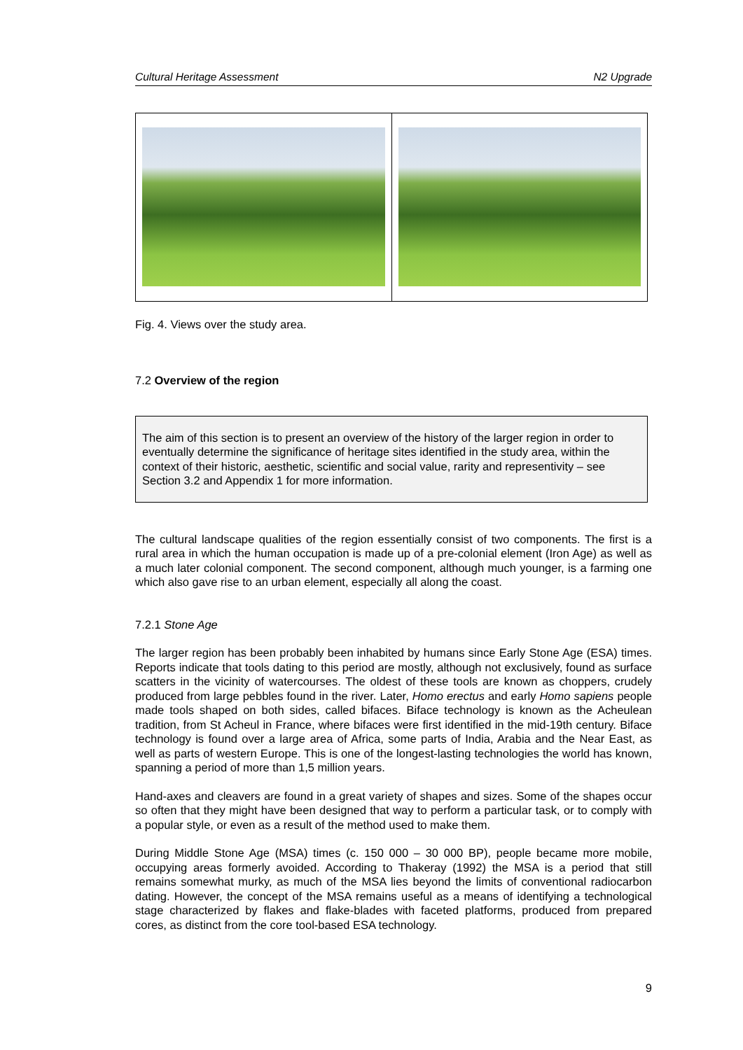Cultural Heritage Assessment N2 Upgrade
Fig. 4. Views over the study area.
7.2 Overview of the region
The aim of this section is to present an overview of the history of the larger region in order to eventually determine the significance of heritage sites identified in the study area, within the context of their historic, aesthetic, scientific and social value, rarity and representivity – see Section 3.2 and Appendix 1 for more information.
The cultural landscape qualities of the region essentially consist of two components. The first is a rural area in which the human occupation is made up of a pre-colonial element (Iron Age) as well as a much later colonial component. The second component, although much younger, is a farming one which also gave rise to an urban element, especially all along the coast.
7.2.1 Stone Age
The larger region has been probably been inhabited by humans since Early Stone Age (ESA) times. Reports indicate that tools dating to this period are mostly, although not exclusively, found as surface scatters in the vicinity of watercourses. The oldest of these tools are known as choppers, crudely produced from large pebbles found in the river. Later, Homo erectus and early Homo sapiens people made tools shaped on both sides, called bifaces. Biface technology is known as the Acheulean tradition, from St Acheul in France, where bifaces were first identified in the mid-19th century. Biface technology is found over a large area of Africa, some parts of India, Arabia and the Near East, as well as parts of western Europe. This is one of the longest-lasting technologies the world has known, spanning a period of more than 1,5 million years.
Hand-axes and cleavers are found in a great variety of shapes and sizes. Some of the shapes occur so often that they might have been designed that way to perform a particular task, or to comply with a popular style, or even as a result of the method used to make them.
During Middle Stone Age (MSA) times (c. 150 000 – 30 000 BP), people became more mobile, occupying areas formerly avoided. According to Thakeray (1992) the MSA is a period that still remains somewhat murky, as much of the MSA lies beyond the limits of conventional radiocarbon dating. However, the concept of the MSA remains useful as a means of identifying a technological stage characterized by flakes and flake-blades with faceted platforms, produced from prepared cores, as distinct from the core tool-based ESA technology.
9